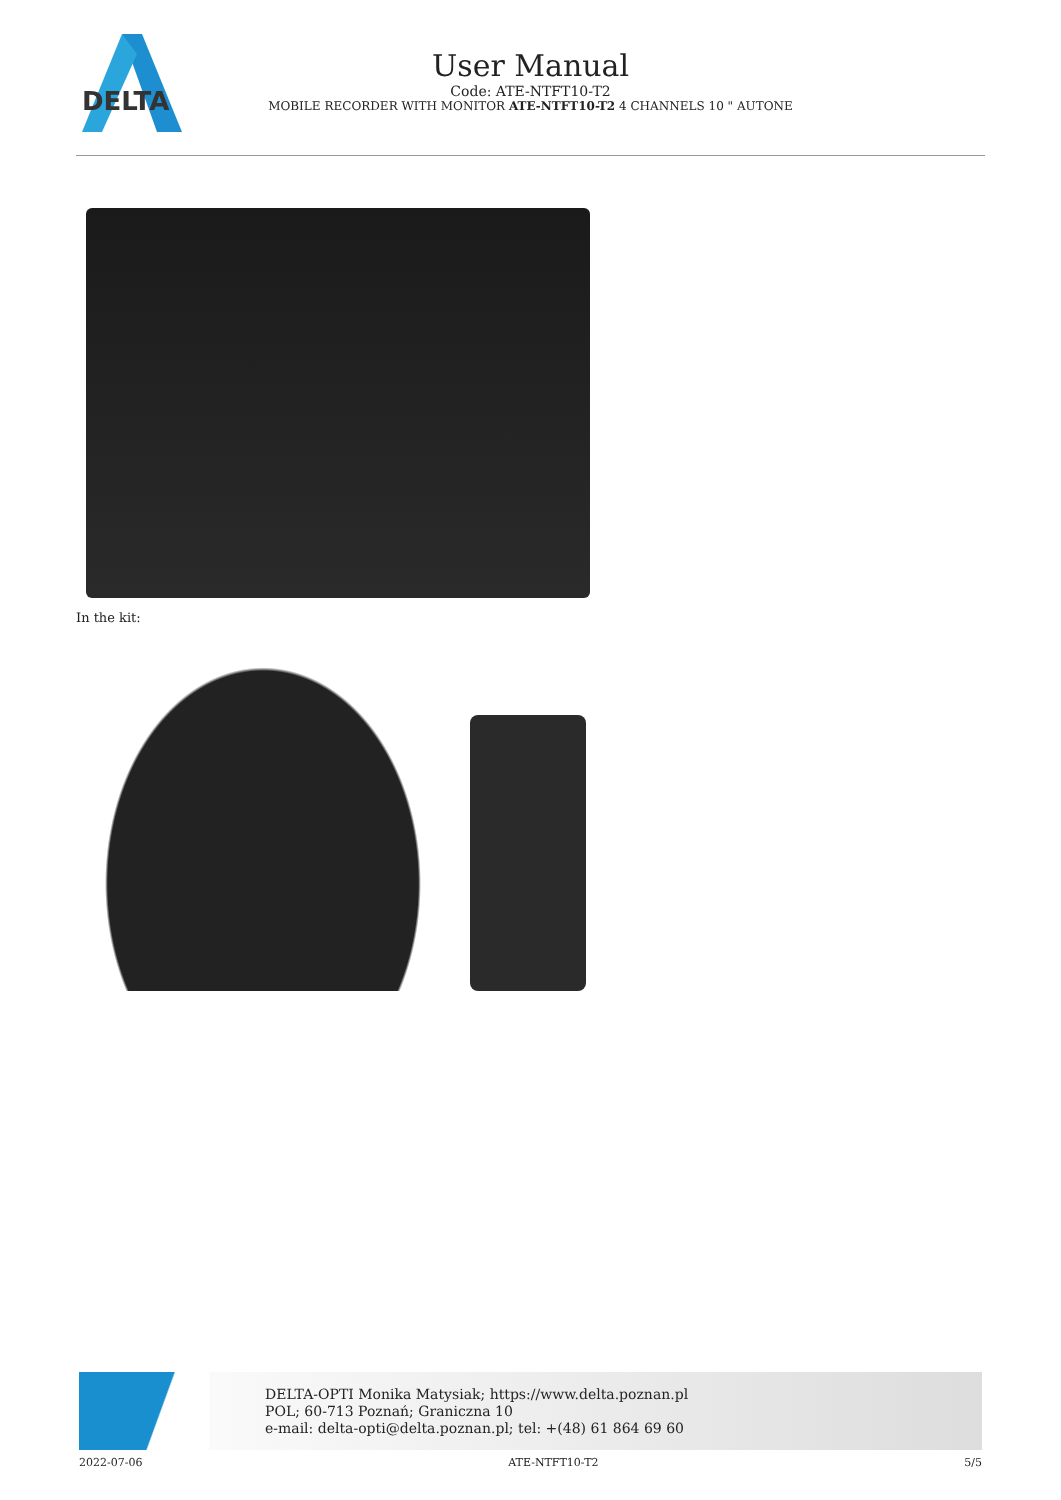DELTA
User Manual
Code: ATE-NTFT10-T2
MOBILE RECORDER WITH MONITOR ATE-NTFT10-T2 4 CHANNELS 10 " AUTONE
In the kit:
DELTA-OPTI Monika Matysiak; https://www.delta.poznan.pl
POL; 60-713 Poznań; Graniczna 10
e-mail: delta-opti@delta.poznan.pl; tel: +(48) 61 864 69 60
2022-07-06 ATE-NTFT10-T2 5/5